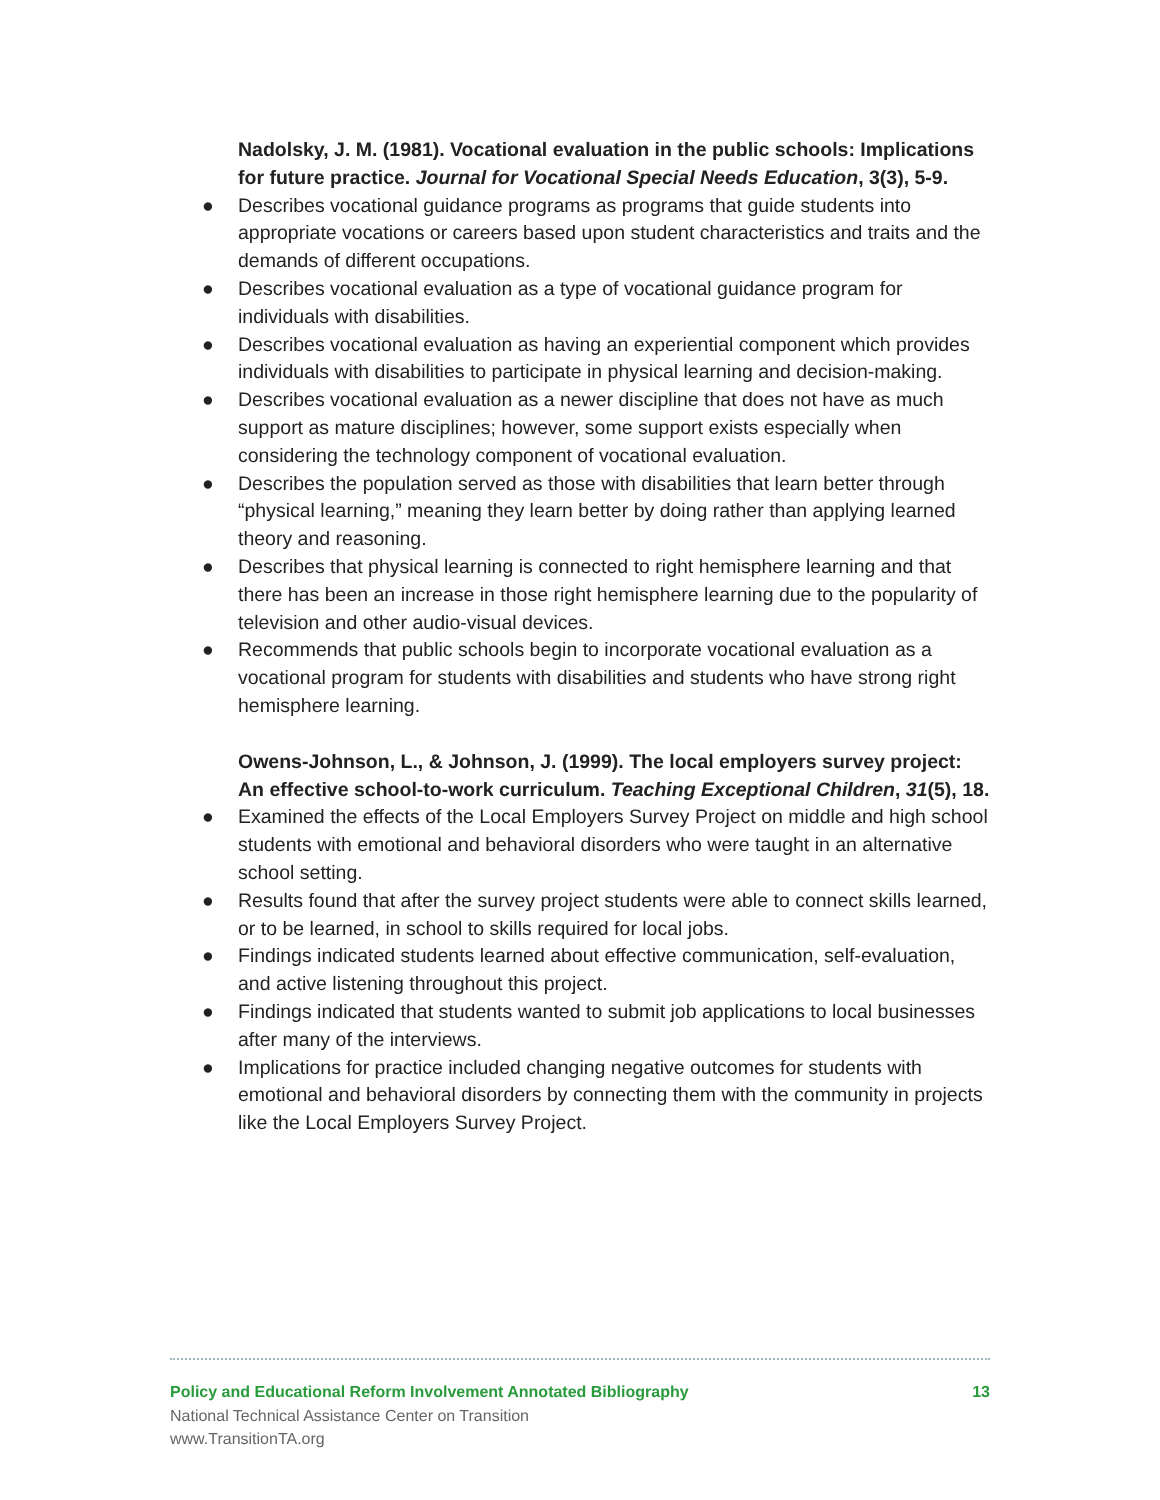Nadolsky, J. M. (1981). Vocational evaluation in the public schools: Implications for future practice. Journal for Vocational Special Needs Education, 3(3), 5-9.
● Describes vocational guidance programs as programs that guide students into appropriate vocations or careers based upon student characteristics and traits and the demands of different occupations.
● Describes vocational evaluation as a type of vocational guidance program for individuals with disabilities.
● Describes vocational evaluation as having an experiential component which provides individuals with disabilities to participate in physical learning and decision-making.
● Describes vocational evaluation as a newer discipline that does not have as much support as mature disciplines; however, some support exists especially when considering the technology component of vocational evaluation.
● Describes the population served as those with disabilities that learn better through “physical learning,” meaning they learn better by doing rather than applying learned theory and reasoning.
● Describes that physical learning is connected to right hemisphere learning and that there has been an increase in those right hemisphere learning due to the popularity of television and other audio-visual devices.
● Recommends that public schools begin to incorporate vocational evaluation as a vocational program for students with disabilities and students who have strong right hemisphere learning.
Owens-Johnson, L., & Johnson, J. (1999). The local employers survey project: An effective school-to-work curriculum. Teaching Exceptional Children, 31(5), 18.
● Examined the effects of the Local Employers Survey Project on middle and high school students with emotional and behavioral disorders who were taught in an alternative school setting.
● Results found that after the survey project students were able to connect skills learned, or to be learned, in school to skills required for local jobs.
● Findings indicated students learned about effective communication, self-evaluation, and active listening throughout this project.
● Findings indicated that students wanted to submit job applications to local businesses after many of the interviews.
● Implications for practice included changing negative outcomes for students with emotional and behavioral disorders by connecting them with the community in projects like the Local Employers Survey Project.
Policy and Educational Reform Involvement Annotated Bibliography 13
National Technical Assistance Center on Transition
www.TransitionTA.org